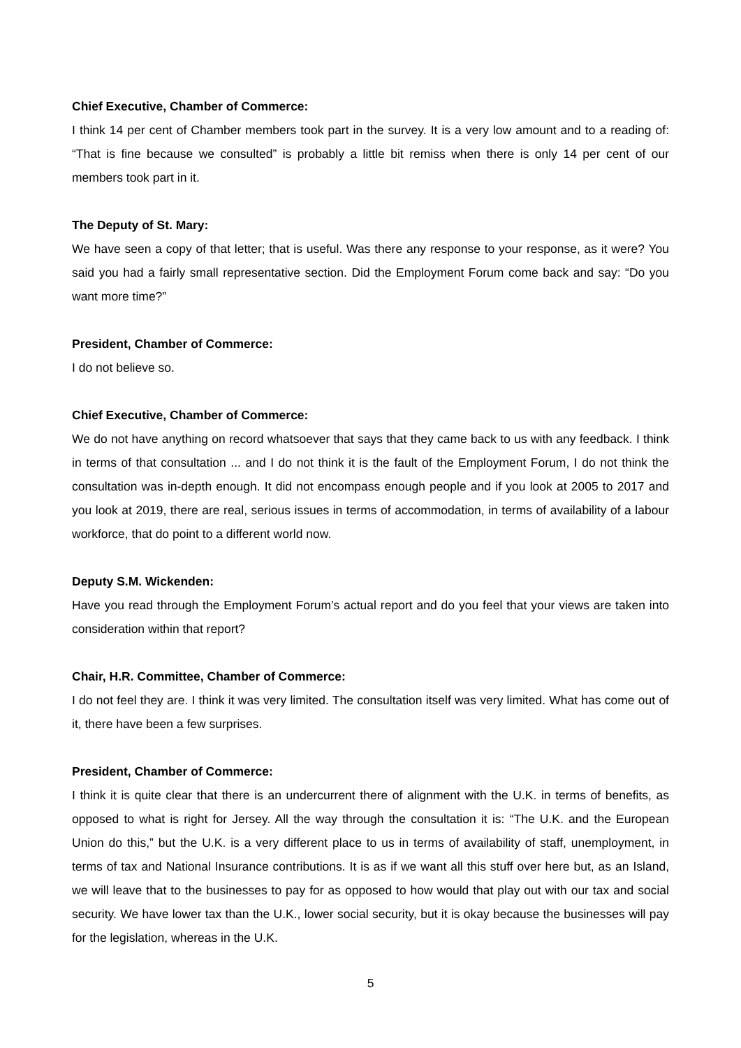Chief Executive, Chamber of Commerce:
I think 14 per cent of Chamber members took part in the survey. It is a very low amount and to a reading of: “That is fine because we consulted” is probably a little bit remiss when there is only 14 per cent of our members took part in it.
The Deputy of St. Mary:
We have seen a copy of that letter; that is useful. Was there any response to your response, as it were? You said you had a fairly small representative section. Did the Employment Forum come back and say: “Do you want more time?”
President, Chamber of Commerce:
I do not believe so.
Chief Executive, Chamber of Commerce:
We do not have anything on record whatsoever that says that they came back to us with any feedback. I think in terms of that consultation ... and I do not think it is the fault of the Employment Forum, I do not think the consultation was in-depth enough. It did not encompass enough people and if you look at 2005 to 2017 and you look at 2019, there are real, serious issues in terms of accommodation, in terms of availability of a labour workforce, that do point to a different world now.
Deputy S.M. Wickenden:
Have you read through the Employment Forum’s actual report and do you feel that your views are taken into consideration within that report?
Chair, H.R. Committee, Chamber of Commerce:
I do not feel they are. I think it was very limited. The consultation itself was very limited. What has come out of it, there have been a few surprises.
President, Chamber of Commerce:
I think it is quite clear that there is an undercurrent there of alignment with the U.K. in terms of benefits, as opposed to what is right for Jersey. All the way through the consultation it is: “The U.K. and the European Union do this,” but the U.K. is a very different place to us in terms of availability of staff, unemployment, in terms of tax and National Insurance contributions. It is as if we want all this stuff over here but, as an Island, we will leave that to the businesses to pay for as opposed to how would that play out with our tax and social security. We have lower tax than the U.K., lower social security, but it is okay because the businesses will pay for the legislation, whereas in the U.K.
5